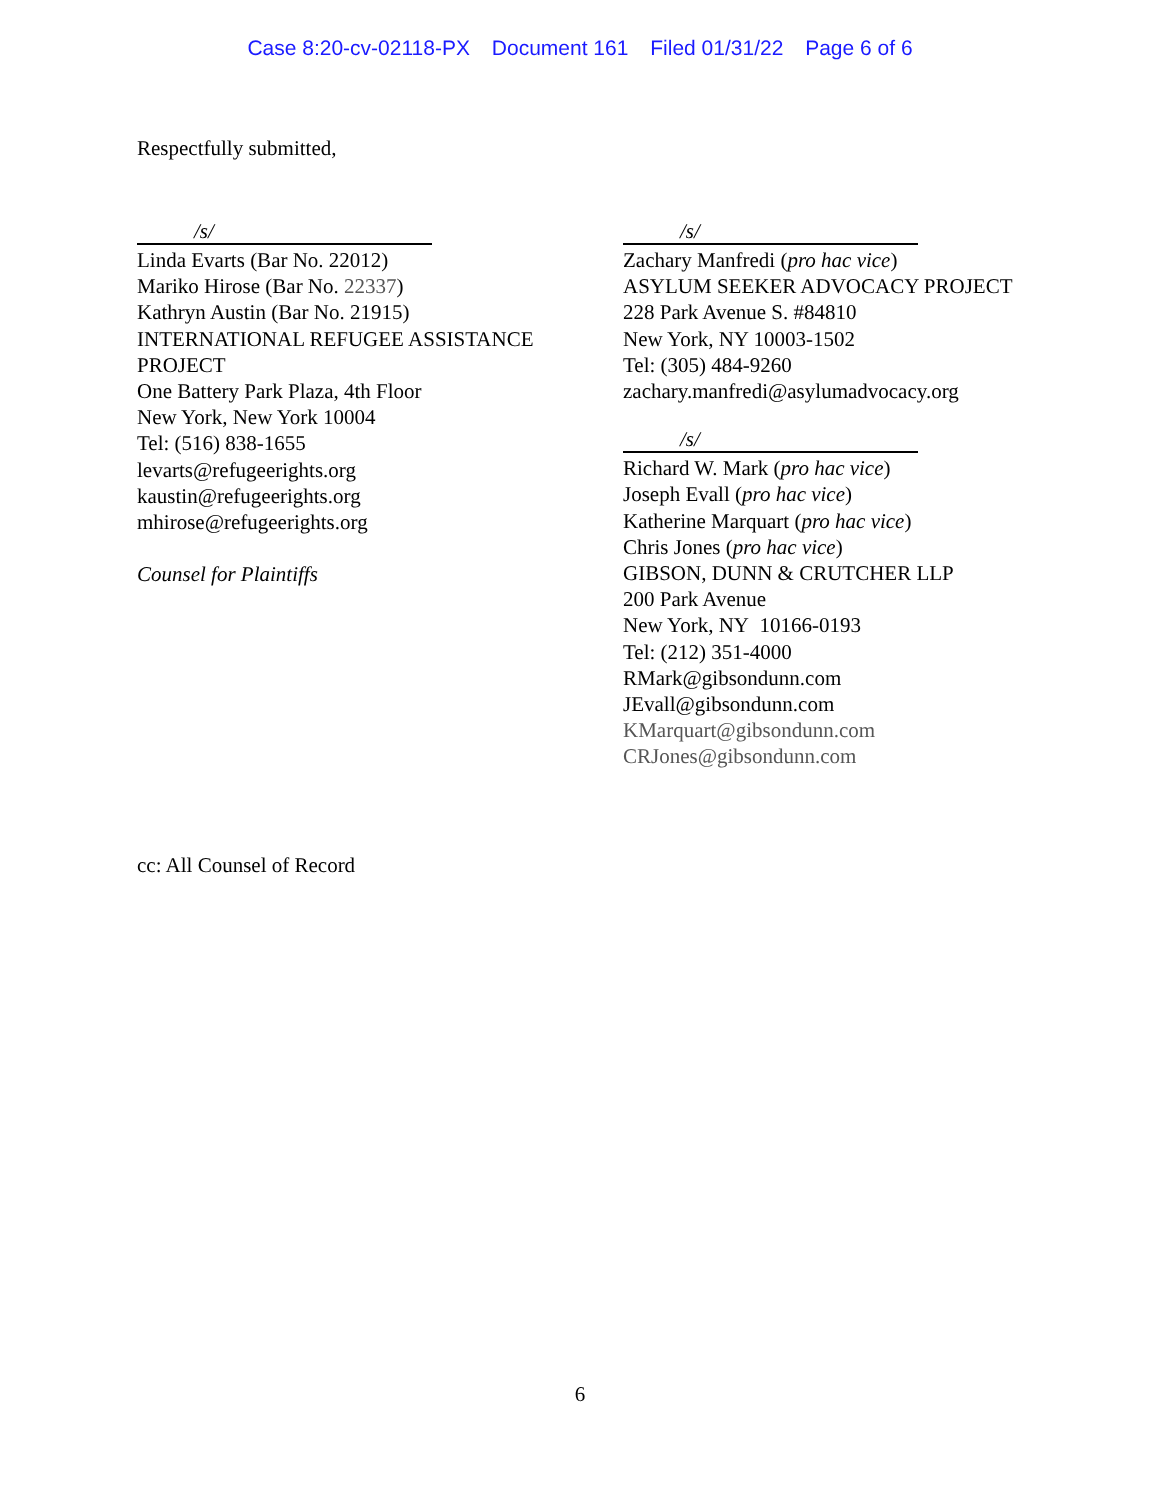Case 8:20-cv-02118-PX Document 161 Filed 01/31/22 Page 6 of 6
Respectfully submitted,
/s/
Linda Evarts (Bar No. 22012)
Mariko Hirose (Bar No. 22337)
Kathryn Austin (Bar No. 21915)
INTERNATIONAL REFUGEE ASSISTANCE PROJECT
One Battery Park Plaza, 4th Floor
New York, New York 10004
Tel: (516) 838-1655
levarts@refugeerights.org
kaustin@refugeerights.org
mhirose@refugeerights.org
Counsel for Plaintiffs
/s/
Zachary Manfredi (pro hac vice)
ASYLUM SEEKER ADVOCACY PROJECT
228 Park Avenue S. #84810
New York, NY 10003-1502
Tel: (305) 484-9260
zachary.manfredi@asylumadvocacy.org
/s/
Richard W. Mark (pro hac vice)
Joseph Evall (pro hac vice)
Katherine Marquart (pro hac vice)
Chris Jones (pro hac vice)
GIBSON, DUNN & CRUTCHER LLP
200 Park Avenue
New York, NY 10166-0193
Tel: (212) 351-4000
RMark@gibsondunn.com
JEvall@gibsondunn.com
KMarquart@gibsondunn.com
CRJones@gibsondunn.com
cc: All Counsel of Record
6